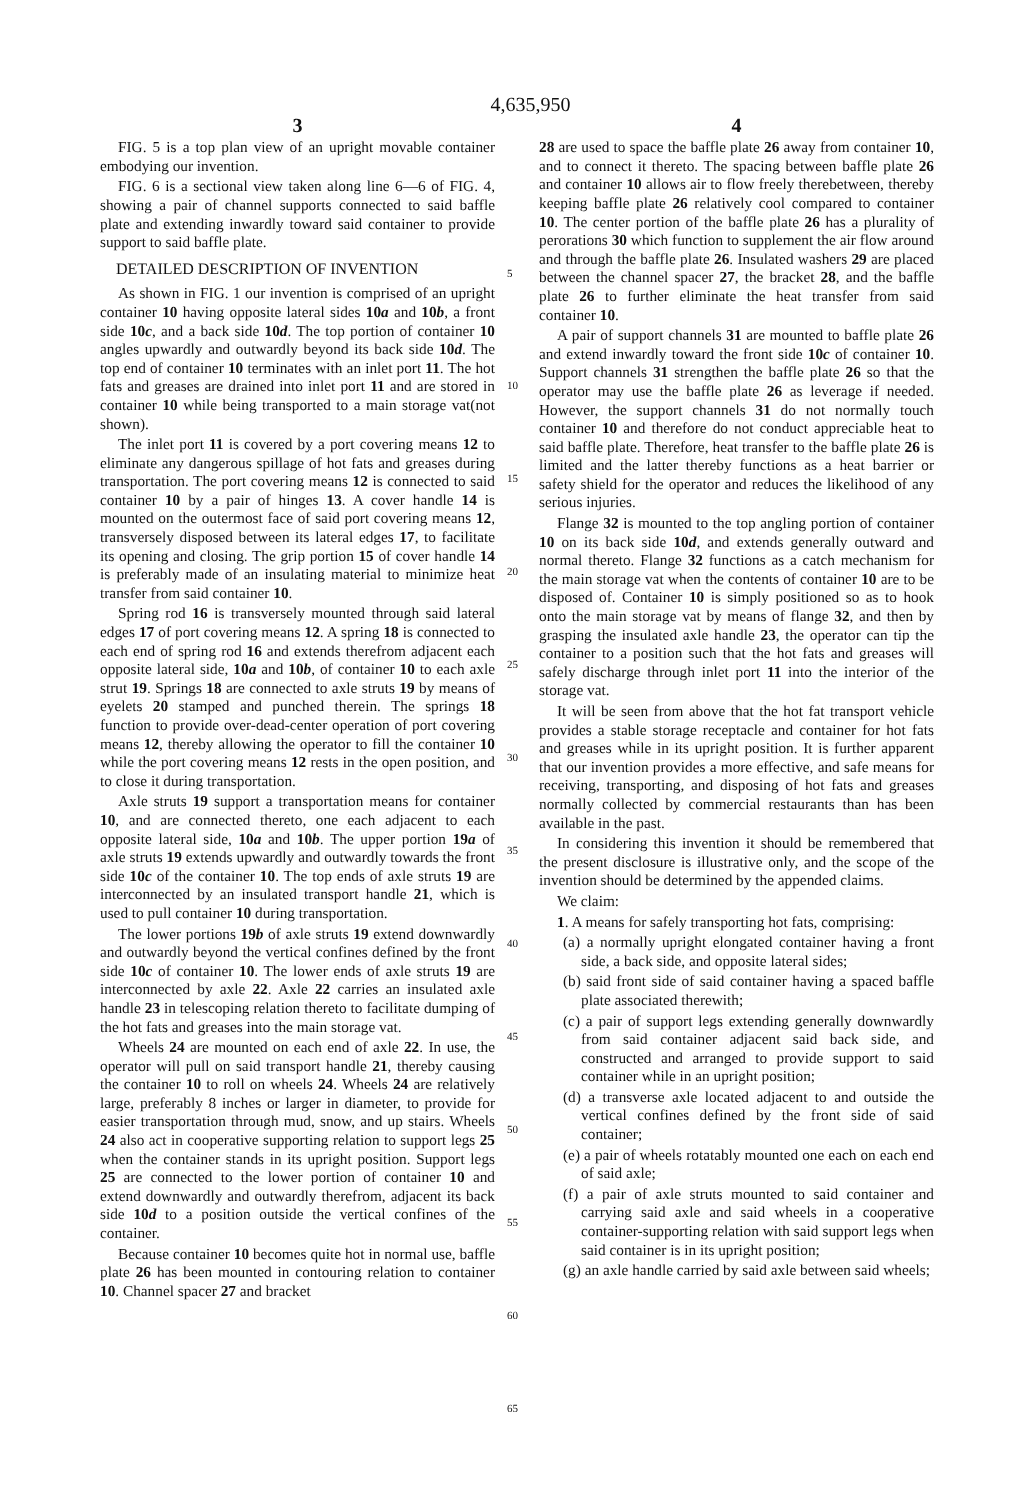4,635,950
3
FIG. 5 is a top plan view of an upright movable container embodying our invention.
FIG. 6 is a sectional view taken along line 6—6 of FIG. 4, showing a pair of channel supports connected to said baffle plate and extending inwardly toward said container to provide support to said baffle plate.
DETAILED DESCRIPTION OF INVENTION
As shown in FIG. 1 our invention is comprised of an upright container 10 having opposite lateral sides 10a and 10b, a front side 10c, and a back side 10d. The top portion of container 10 angles upwardly and outwardly beyond its back side 10d. The top end of container 10 terminates with an inlet port 11. The hot fats and greases are drained into inlet port 11 and are stored in container 10 while being transported to a main storage vat(not shown).
The inlet port 11 is covered by a port covering means 12 to eliminate any dangerous spillage of hot fats and greases during transportation. The port covering means 12 is connected to said container 10 by a pair of hinges 13. A cover handle 14 is mounted on the outermost face of said port covering means 12, transversely disposed between its lateral edges 17, to facilitate its opening and closing. The grip portion 15 of cover handle 14 is preferably made of an insulating material to minimize heat transfer from said container 10.
Spring rod 16 is transversely mounted through said lateral edges 17 of port covering means 12. A spring 18 is connected to each end of spring rod 16 and extends therefrom adjacent each opposite lateral side, 10a and 10b, of container 10 to each axle strut 19. Springs 18 are connected to axle struts 19 by means of eyelets 20 stamped and punched therein. The springs 18 function to provide over-dead-center operation of port covering means 12, thereby allowing the operator to fill the container 10 while the port covering means 12 rests in the open position, and to close it during transportation.
Axle struts 19 support a transportation means for container 10, and are connected thereto, one each adjacent to each opposite lateral side, 10a and 10b. The upper portion 19a of axle struts 19 extends upwardly and outwardly towards the front side 10c of the container 10. The top ends of axle struts 19 are interconnected by an insulated transport handle 21, which is used to pull container 10 during transportation.
The lower portions 19b of axle struts 19 extend downwardly and outwardly beyond the vertical confines defined by the front side 10c of container 10. The lower ends of axle struts 19 are interconnected by axle 22. Axle 22 carries an insulated axle handle 23 in telescoping relation thereto to facilitate dumping of the hot fats and greases into the main storage vat.
Wheels 24 are mounted on each end of axle 22. In use, the operator will pull on said transport handle 21, thereby causing the container 10 to roll on wheels 24. Wheels 24 are relatively large, preferably 8 inches or larger in diameter, to provide for easier transportation through mud, snow, and up stairs. Wheels 24 also act in cooperative supporting relation to support legs 25 when the container stands in its upright position. Support legs 25 are connected to the lower portion of container 10 and extend downwardly and outwardly therefrom, adjacent its back side 10d to a position outside the vertical confines of the container.
Because container 10 becomes quite hot in normal use, baffle plate 26 has been mounted in contouring relation to container 10. Channel spacer 27 and bracket
5
10
15
20
25
30
35
40
45
50
55
60
65
4
28 are used to space the baffle plate 26 away from container 10, and to connect it thereto. The spacing between baffle plate 26 and container 10 allows air to flow freely therebetween, thereby keeping baffle plate 26 relatively cool compared to container 10. The center portion of the baffle plate 26 has a plurality of perorations 30 which function to supplement the air flow around and through the baffle plate 26. Insulated washers 29 are placed between the channel spacer 27, the bracket 28, and the baffle plate 26 to further eliminate the heat transfer from said container 10.
A pair of support channels 31 are mounted to baffle plate 26 and extend inwardly toward the front side 10c of container 10. Support channels 31 strengthen the baffle plate 26 so that the operator may use the baffle plate 26 as leverage if needed. However, the support channels 31 do not normally touch container 10 and therefore do not conduct appreciable heat to said baffle plate. Therefore, heat transfer to the baffle plate 26 is limited and the latter thereby functions as a heat barrier or safety shield for the operator and reduces the likelihood of any serious injuries.
Flange 32 is mounted to the top angling portion of container 10 on its back side 10d, and extends generally outward and normal thereto. Flange 32 functions as a catch mechanism for the main storage vat when the contents of container 10 are to be disposed of. Container 10 is simply positioned so as to hook onto the main storage vat by means of flange 32, and then by grasping the insulated axle handle 23, the operator can tip the container to a position such that the hot fats and greases will safely discharge through inlet port 11 into the interior of the storage vat.
It will be seen from above that the hot fat transport vehicle provides a stable storage receptacle and container for hot fats and greases while in its upright position. It is further apparent that our invention provides a more effective, and safe means for receiving, transporting, and disposing of hot fats and greases normally collected by commercial restaurants than has been available in the past.
In considering this invention it should be remembered that the present disclosure is illustrative only, and the scope of the invention should be determined by the appended claims.
We claim:
1. A means for safely transporting hot fats, comprising:
(a) a normally upright elongated container having a front side, a back side, and opposite lateral sides;
(b) said front side of said container having a spaced baffle plate associated therewith;
(c) a pair of support legs extending generally downwardly from said container adjacent said back side, and constructed and arranged to provide support to said container while in an upright position;
(d) a transverse axle located adjacent to and outside the vertical confines defined by the front side of said container;
(e) a pair of wheels rotatably mounted one each on each end of said axle;
(f) a pair of axle struts mounted to said container and carrying said axle and said wheels in a cooperative container-supporting relation with said support legs when said container is in its upright position;
(g) an axle handle carried by said axle between said wheels;